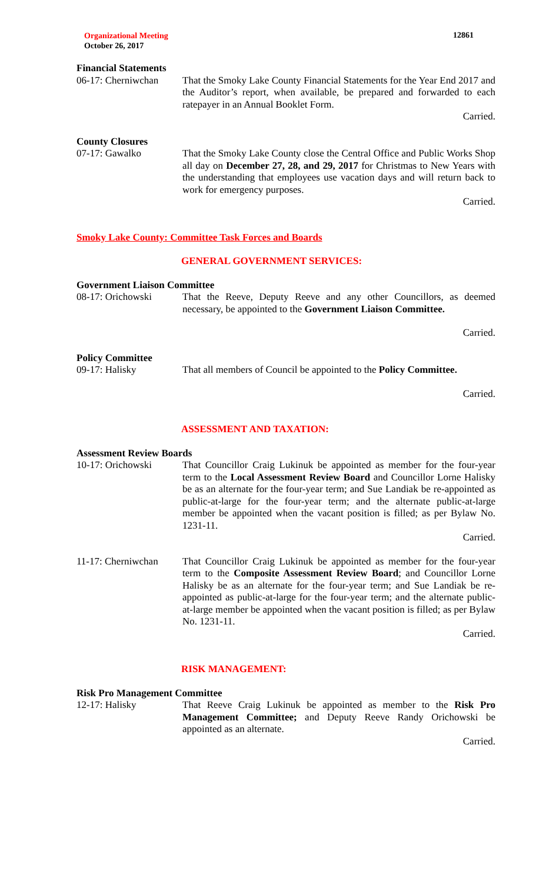Organizational Meeting
October 26, 2017
12861
Financial Statements
06-17: Cherniwchan
That the Smoky Lake County Financial Statements for the Year End 2017 and the Auditor’s report, when available, be prepared and forwarded to each ratepayer in an Annual Booklet Form.
Carried.
County Closures
07-17: Gawalko That the Smoky Lake County close the Central Office and Public Works Shop all day on December 27, 28, and 29, 2017 for Christmas to New Years with the understanding that employees use vacation days and will return back to work for emergency purposes.
Carried.
Smoky Lake County: Committee Task Forces and Boards
GENERAL GOVERNMENT SERVICES:
Government Liaison Committee
08-17: Orichowski That the Reeve, Deputy Reeve and any other Councillors, as deemed necessary, be appointed to the Government Liaison Committee.
Carried.
Policy Committee
09-17: Halisky That all members of Council be appointed to the Policy Committee.
Carried.
ASSESSMENT AND TAXATION:
Assessment Review Boards
10-17: Orichowski That Councillor Craig Lukinuk be appointed as member for the four-year term to the Local Assessment Review Board and Councillor Lorne Halisky be as an alternate for the four-year term; and Sue Landiak be re-appointed as public-at-large for the four-year term; and the alternate public-at-large member be appointed when the vacant position is filled; as per Bylaw No. 1231-11.
Carried.
11-17: Cherniwchan
That Councillor Craig Lukinuk be appointed as member for the four-year term to the Composite Assessment Review Board; and Councillor Lorne Halisky be as an alternate for the four-year term; and Sue Landiak be re-appointed as public-at-large for the four-year term; and the alternate public-at-large member be appointed when the vacant position is filled; as per Bylaw No. 1231-11.
Carried.
RISK MANAGEMENT:
Risk Pro Management Committee
12-17: Halisky That Reeve Craig Lukinuk be appointed as member to the Risk Pro Management Committee; and Deputy Reeve Randy Orichowski be appointed as an alternate.
Carried.